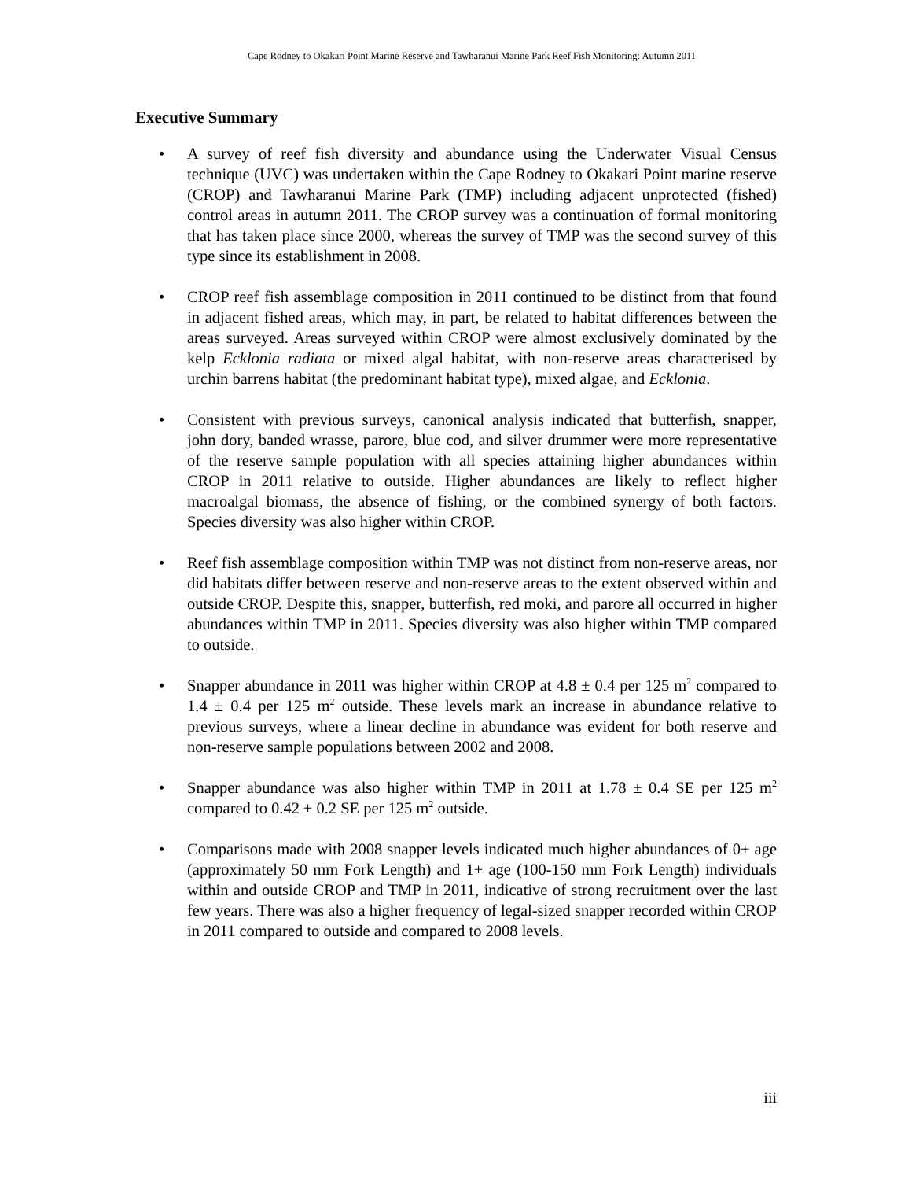Cape Rodney to Okakari Point Marine Reserve and Tawharanui Marine Park Reef Fish Monitoring: Autumn 2011
Executive Summary
• A survey of reef fish diversity and abundance using the Underwater Visual Census technique (UVC) was undertaken within the Cape Rodney to Okakari Point marine reserve (CROP) and Tawharanui Marine Park (TMP) including adjacent unprotected (fished) control areas in autumn 2011. The CROP survey was a continuation of formal monitoring that has taken place since 2000, whereas the survey of TMP was the second survey of this type since its establishment in 2008.
• CROP reef fish assemblage composition in 2011 continued to be distinct from that found in adjacent fished areas, which may, in part, be related to habitat differences between the areas surveyed. Areas surveyed within CROP were almost exclusively dominated by the kelp Ecklonia radiata or mixed algal habitat, with non-reserve areas characterised by urchin barrens habitat (the predominant habitat type), mixed algae, and Ecklonia.
• Consistent with previous surveys, canonical analysis indicated that butterfish, snapper, john dory, banded wrasse, parore, blue cod, and silver drummer were more representative of the reserve sample population with all species attaining higher abundances within CROP in 2011 relative to outside. Higher abundances are likely to reflect higher macroalgal biomass, the absence of fishing, or the combined synergy of both factors. Species diversity was also higher within CROP.
• Reef fish assemblage composition within TMP was not distinct from non-reserve areas, nor did habitats differ between reserve and non-reserve areas to the extent observed within and outside CROP. Despite this, snapper, butterfish, red moki, and parore all occurred in higher abundances within TMP in 2011. Species diversity was also higher within TMP compared to outside.
• Snapper abundance in 2011 was higher within CROP at 4.8 ± 0.4 per 125 m<sup>2</sup> compared to 1.4 ± 0.4 per 125 m<sup>2</sup> outside. These levels mark an increase in abundance relative to previous surveys, where a linear decline in abundance was evident for both reserve and non-reserve sample populations between 2002 and 2008.
• Snapper abundance was also higher within TMP in 2011 at 1.78 ± 0.4 SE per 125 m<sup>2</sup> compared to 0.42 ± 0.2 SE per 125 m<sup>2</sup> outside.
• Comparisons made with 2008 snapper levels indicated much higher abundances of 0+ age (approximately 50 mm Fork Length) and 1+ age (100-150 mm Fork Length) individuals within and outside CROP and TMP in 2011, indicative of strong recruitment over the last few years. There was also a higher frequency of legal-sized snapper recorded within CROP in 2011 compared to outside and compared to 2008 levels.
iii